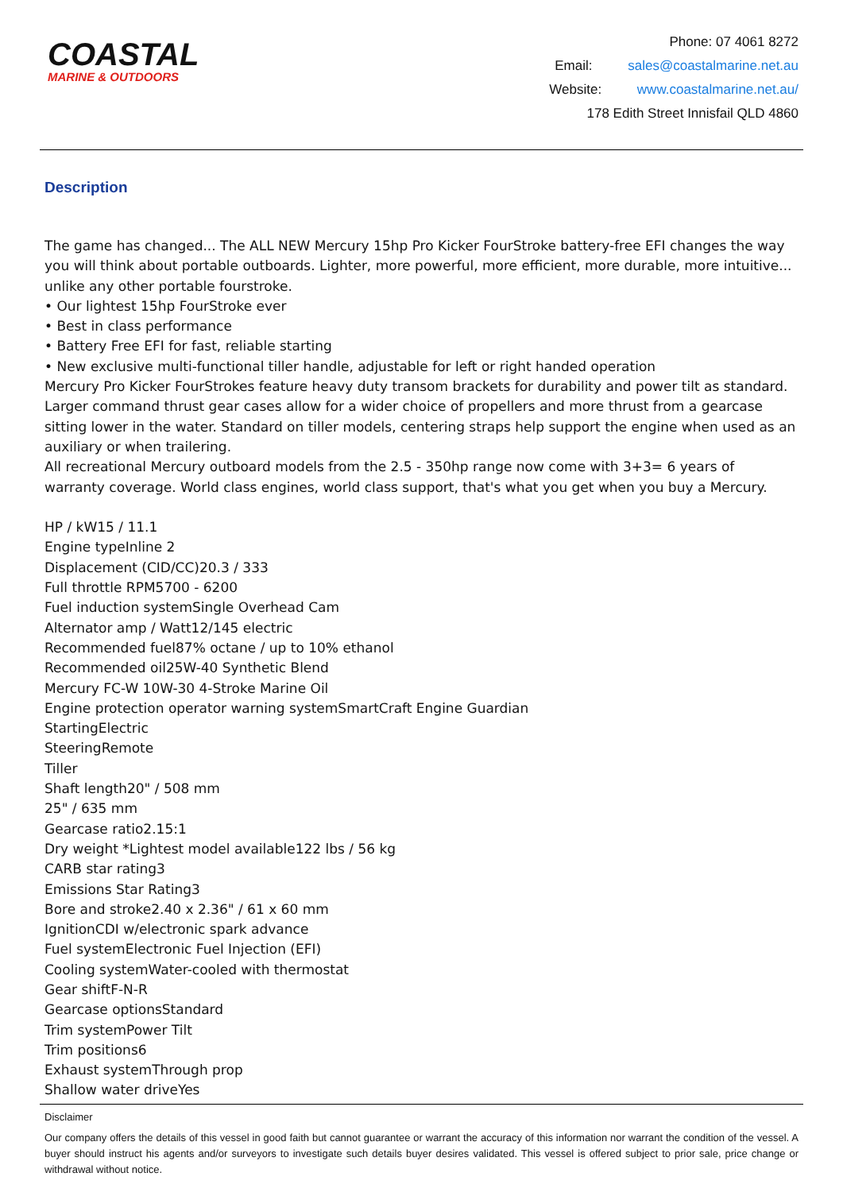COASTAL
MARINE & OUTDOORS
Phone: 07 4061 8272
Email: sales@coastalmarine.net.au
Website: www.coastalmarine.net.au/
178 Edith Street Innisfail QLD 4860
Description
The game has changed... The ALL NEW Mercury 15hp Pro Kicker FourStroke battery-free EFI changes the way you will think about portable outboards. Lighter, more powerful, more efficient, more durable, more intuitive... unlike any other portable fourstroke.
• Our lightest 15hp FourStroke ever
• Best in class performance
• Battery Free EFI for fast, reliable starting
• New exclusive multi-functional tiller handle, adjustable for left or right handed operation
Mercury Pro Kicker FourStrokes feature heavy duty transom brackets for durability and power tilt as standard. Larger command thrust gear cases allow for a wider choice of propellers and more thrust from a gearcase sitting lower in the water. Standard on tiller models, centering straps help support the engine when used as an auxiliary or when trailering.
All recreational Mercury outboard models from the 2.5 - 350hp range now come with 3+3= 6 years of warranty coverage. World class engines, world class support, that's what you get when you buy a Mercury.
HP / kW15 / 11.1
Engine typeInline 2
Displacement (CID/CC)20.3 / 333
Full throttle RPM5700 - 6200
Fuel induction systemSingle Overhead Cam
Alternator amp / Watt12/145 electric
Recommended fuel87% octane / up to 10% ethanol
Recommended oil25W-40 Synthetic Blend
Mercury FC-W 10W-30 4-Stroke Marine Oil
Engine protection operator warning systemSmartCraft Engine Guardian
StartingElectric
SteeringRemote
Tiller
Shaft length20" / 508 mm
25" / 635 mm
Gearcase ratio2.15:1
Dry weight *Lightest model available122 lbs / 56 kg
CARB star rating3
Emissions Star Rating3
Bore and stroke2.40 x 2.36" / 61 x 60 mm
IgnitionCDI w/electronic spark advance
Fuel systemElectronic Fuel Injection (EFI)
Cooling systemWater-cooled with thermostat
Gear shiftF-N-R
Gearcase optionsStandard
Trim systemPower Tilt
Trim positions6
Exhaust systemThrough prop
Shallow water driveYes
Disclaimer
Our company offers the details of this vessel in good faith but cannot guarantee or warrant the accuracy of this information nor warrant the condition of the vessel. A buyer should instruct his agents and/or surveyors to investigate such details buyer desires validated. This vessel is offered subject to prior sale, price change or withdrawal without notice.